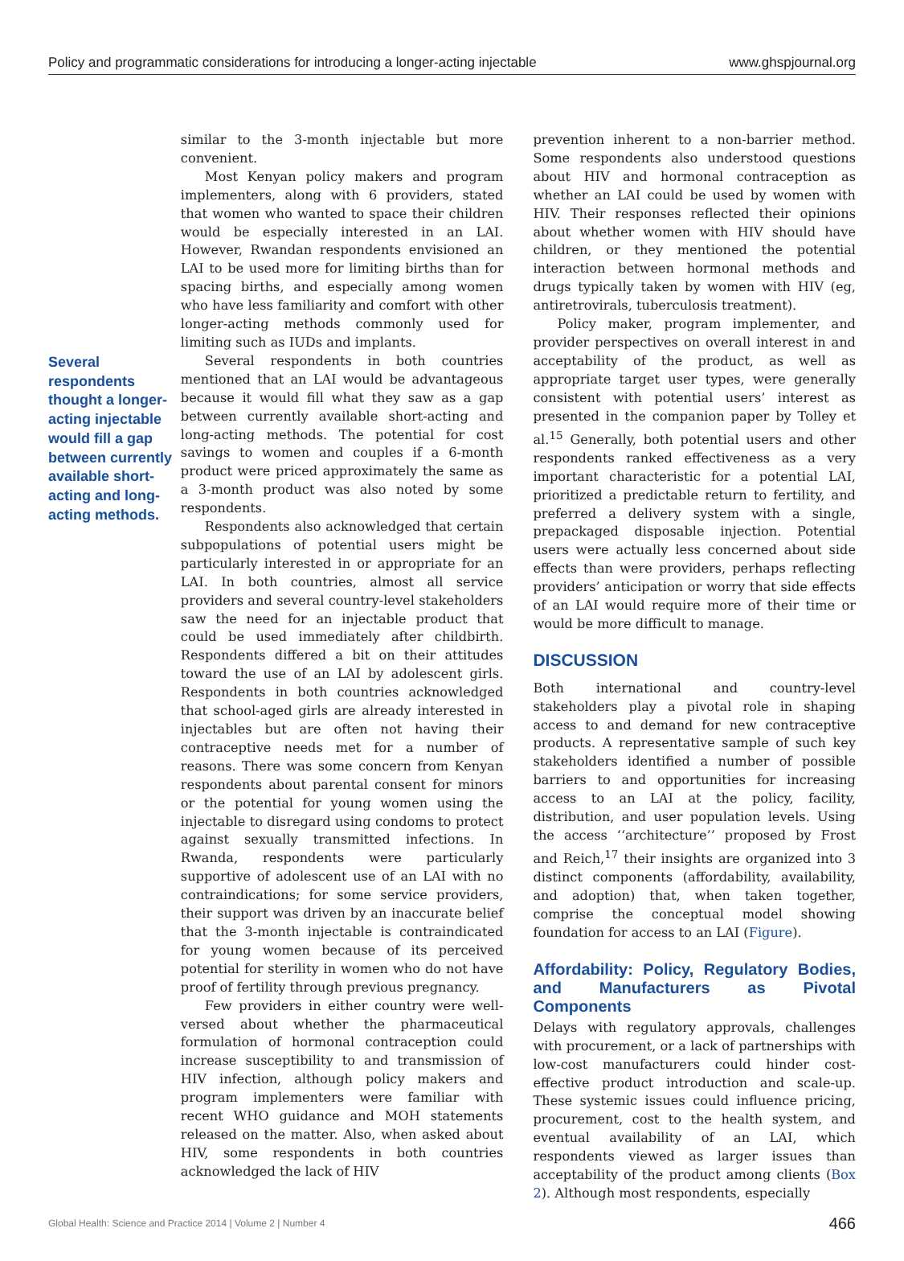Policy and programmatic considerations for introducing a longer-acting injectable www.ghspjournal.org
Several respondents thought a longer-acting injectable would fill a gap between currently available short-acting and long-acting methods.
similar to the 3-month injectable but more convenient.
Most Kenyan policy makers and program implementers, along with 6 providers, stated that women who wanted to space their children would be especially interested in an LAI. However, Rwandan respondents envisioned an LAI to be used more for limiting births than for spacing births, and especially among women who have less familiarity and comfort with other longer-acting methods commonly used for limiting such as IUDs and implants.
Several respondents in both countries mentioned that an LAI would be advantageous because it would fill what they saw as a gap between currently available short-acting and long-acting methods. The potential for cost savings to women and couples if a 6-month product were priced approximately the same as a 3-month product was also noted by some respondents.
Respondents also acknowledged that certain subpopulations of potential users might be particularly interested in or appropriate for an LAI. In both countries, almost all service providers and several country-level stakeholders saw the need for an injectable product that could be used immediately after childbirth. Respondents differed a bit on their attitudes toward the use of an LAI by adolescent girls. Respondents in both countries acknowledged that school-aged girls are already interested in injectables but are often not having their contraceptive needs met for a number of reasons. There was some concern from Kenyan respondents about parental consent for minors or the potential for young women using the injectable to disregard using condoms to protect against sexually transmitted infections. In Rwanda, respondents were particularly supportive of adolescent use of an LAI with no contraindications; for some service providers, their support was driven by an inaccurate belief that the 3-month injectable is contraindicated for young women because of its perceived potential for sterility in women who do not have proof of fertility through previous pregnancy.
Few providers in either country were well-versed about whether the pharmaceutical formulation of hormonal contraception could increase susceptibility to and transmission of HIV infection, although policy makers and program implementers were familiar with recent WHO guidance and MOH statements released on the matter. Also, when asked about HIV, some respondents in both countries acknowledged the lack of HIV
prevention inherent to a non-barrier method. Some respondents also understood questions about HIV and hormonal contraception as whether an LAI could be used by women with HIV. Their responses reflected their opinions about whether women with HIV should have children, or they mentioned the potential interaction between hormonal methods and drugs typically taken by women with HIV (eg, antiretrovirals, tuberculosis treatment).
Policy maker, program implementer, and provider perspectives on overall interest in and acceptability of the product, as well as appropriate target user types, were generally consistent with potential users’ interest as presented in the companion paper by Tolley et al.<sup>15</sup> Generally, both potential users and other respondents ranked effectiveness as a very important characteristic for a potential LAI, prioritized a predictable return to fertility, and preferred a delivery system with a single, prepackaged disposable injection. Potential users were actually less concerned about side effects than were providers, perhaps reflecting providers’ anticipation or worry that side effects of an LAI would require more of their time or would be more difficult to manage.
DISCUSSION
Both international and country-level stakeholders play a pivotal role in shaping access to and demand for new contraceptive products. A representative sample of such key stakeholders identified a number of possible barriers to and opportunities for increasing access to an LAI at the policy, facility, distribution, and user population levels. Using the access ‘‘architecture’’ proposed by Frost and Reich,<sup>17</sup> their insights are organized into 3 distinct components (affordability, availability, and adoption) that, when taken together, comprise the conceptual model showing foundation for access to an LAI (Figure).
Affordability: Policy, Regulatory Bodies, and Manufacturers as Pivotal Components
Delays with regulatory approvals, challenges with procurement, or a lack of partnerships with low-cost manufacturers could hinder cost-effective product introduction and scale-up. These systemic issues could influence pricing, procurement, cost to the health system, and eventual availability of an LAI, which respondents viewed as larger issues than acceptability of the product among clients (Box 2). Although most respondents, especially
Global Health: Science and Practice 2014 | Volume 2 | Number 4 466